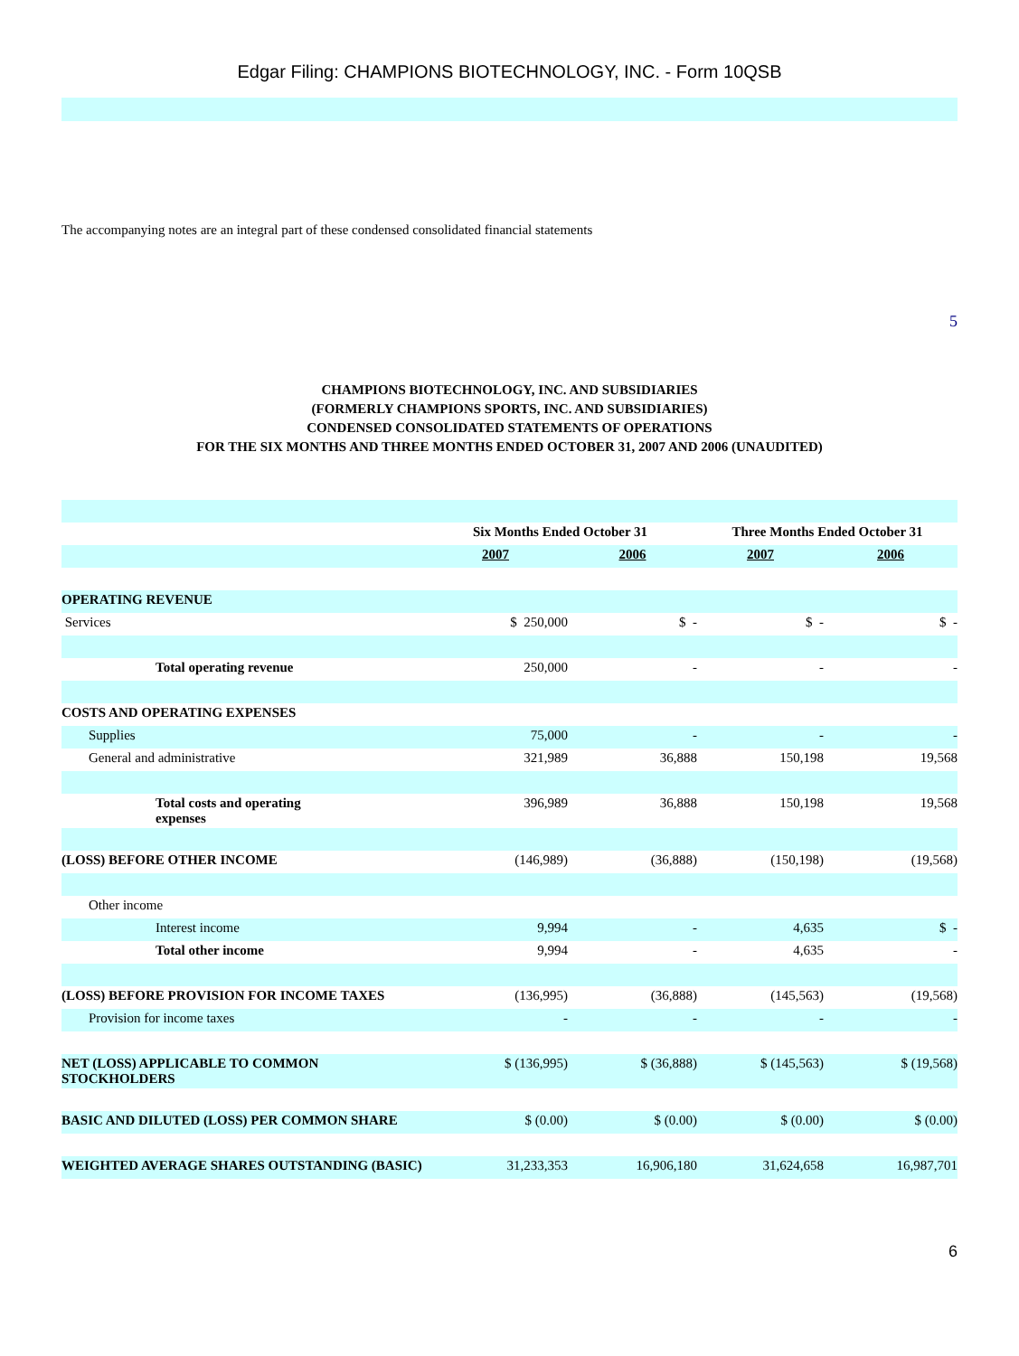Edgar Filing: CHAMPIONS BIOTECHNOLOGY, INC. - Form 10QSB
The accompanying notes are an integral part of these condensed consolidated financial statements
5
CHAMPIONS BIOTECHNOLOGY, INC. AND SUBSIDIARIES
(FORMERLY CHAMPIONS SPORTS, INC. AND SUBSIDIARIES)
CONDENSED CONSOLIDATED STATEMENTS OF OPERATIONS
FOR THE SIX MONTHS AND THREE MONTHS ENDED OCTOBER 31, 2007 AND 2006 (UNAUDITED)
| | Six Months Ended October 31 | | Three Months Ended October 31 | |
| | 2007 | 2006 | 2007 | 2006 |
| OPERATING REVENUE | | | | |
| Services | $ 250,000 | $ - | $ - | $ - |
| Total operating revenue | 250,000 | - | - | - |
| COSTS AND OPERATING EXPENSES | | | | |
| Supplies | 75,000 | - | - | - |
| General and administrative | 321,989 | 36,888 | 150,198 | 19,568 |
| Total costs and operating expenses | 396,989 | 36,888 | 150,198 | 19,568 |
| (LOSS) BEFORE OTHER INCOME | (146,989) | (36,888) | (150,198) | (19,568) |
| Other income | | | | |
| Interest income | 9,994 | - | 4,635 | $ - |
| Total other income | 9,994 | - | 4,635 | - |
| (LOSS) BEFORE PROVISION FOR INCOME TAXES | (136,995) | (36,888) | (145,563) | (19,568) |
| Provision for income taxes | - | - | - | - |
| NET (LOSS) APPLICABLE TO COMMON STOCKHOLDERS | $ (136,995) | $ (36,888) | $ (145,563) | $ (19,568) |
| BASIC AND DILUTED (LOSS) PER COMMON SHARE | $ (0.00) | $ (0.00) | $ (0.00) | $ (0.00) |
| WEIGHTED AVERAGE SHARES OUTSTANDING (BASIC) | 31,233,353 | 16,906,180 | 31,624,658 | 16,987,701 |
6